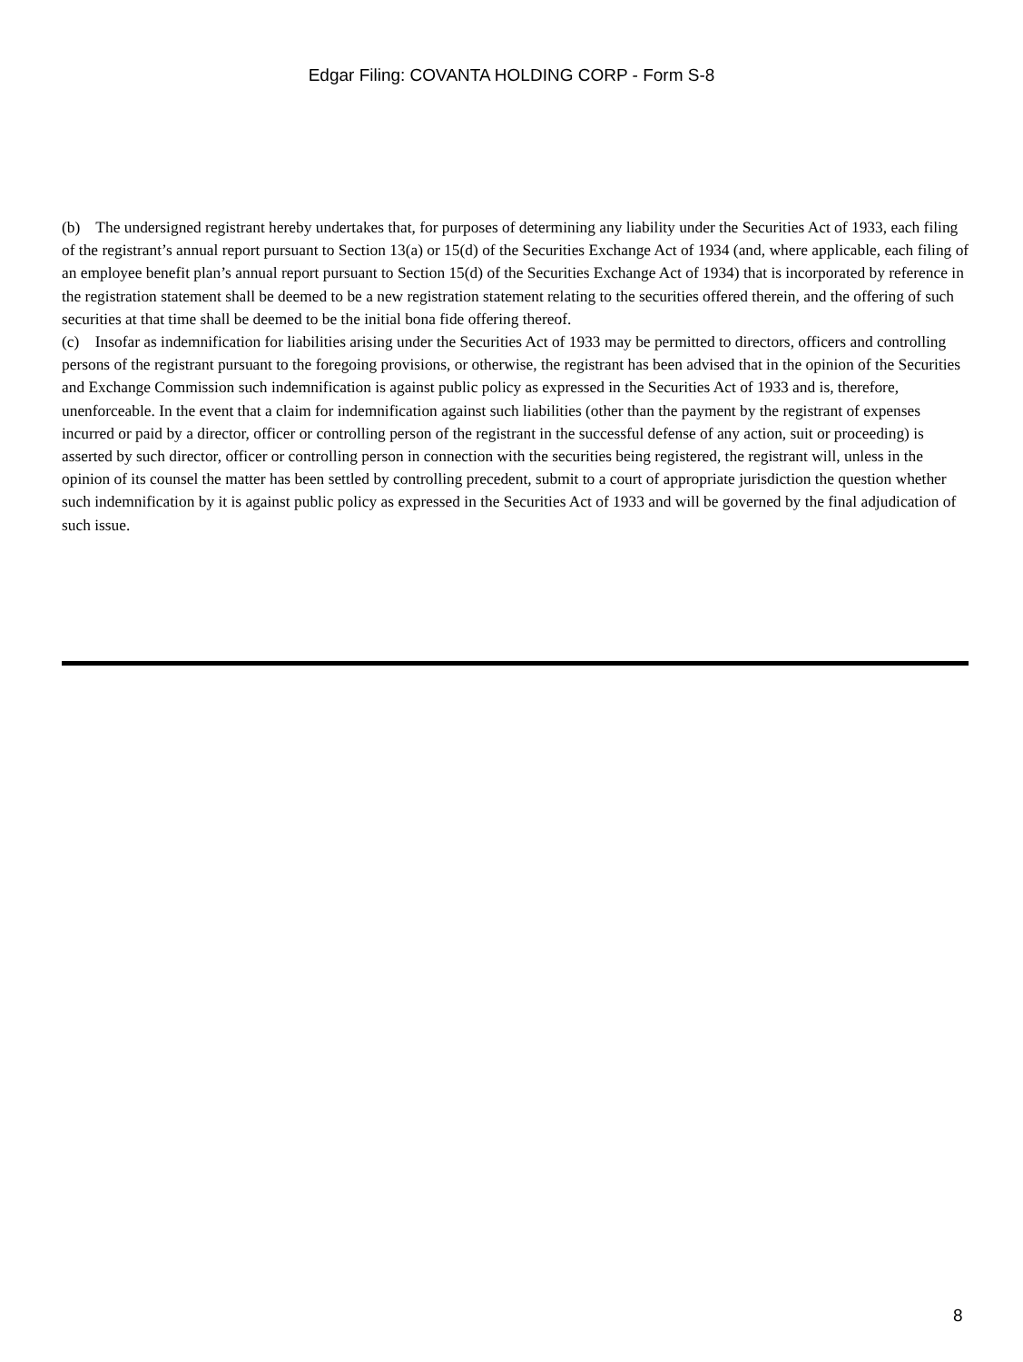Edgar Filing: COVANTA HOLDING CORP - Form S-8
(b) The undersigned registrant hereby undertakes that, for purposes of determining any liability under the Securities Act of 1933, each filing of the registrant’s annual report pursuant to Section 13(a) or 15(d) of the Securities Exchange Act of 1934 (and, where applicable, each filing of an employee benefit plan’s annual report pursuant to Section 15(d) of the Securities Exchange Act of 1934) that is incorporated by reference in the registration statement shall be deemed to be a new registration statement relating to the securities offered therein, and the offering of such securities at that time shall be deemed to be the initial bona fide offering thereof.
(c) Insofar as indemnification for liabilities arising under the Securities Act of 1933 may be permitted to directors, officers and controlling persons of the registrant pursuant to the foregoing provisions, or otherwise, the registrant has been advised that in the opinion of the Securities and Exchange Commission such indemnification is against public policy as expressed in the Securities Act of 1933 and is, therefore, unenforceable. In the event that a claim for indemnification against such liabilities (other than the payment by the registrant of expenses incurred or paid by a director, officer or controlling person of the registrant in the successful defense of any action, suit or proceeding) is asserted by such director, officer or controlling person in connection with the securities being registered, the registrant will, unless in the opinion of its counsel the matter has been settled by controlling precedent, submit to a court of appropriate jurisdiction the question whether such indemnification by it is against public policy as expressed in the Securities Act of 1933 and will be governed by the final adjudication of such issue.
8